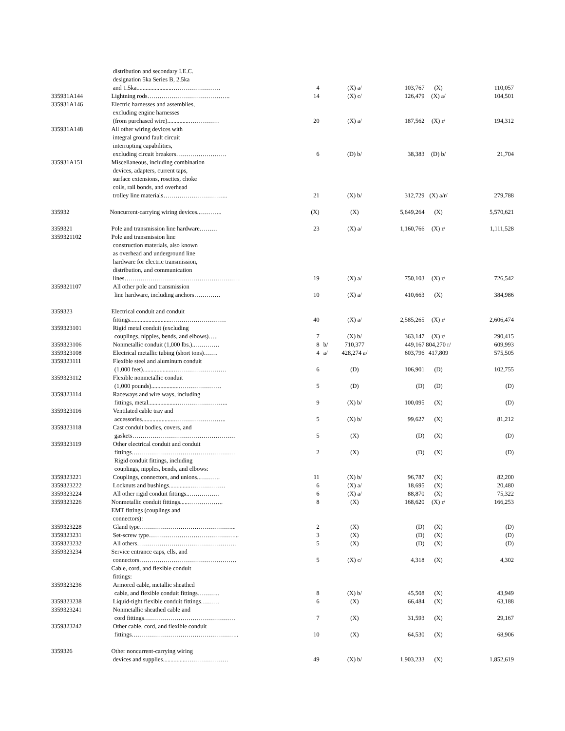| | distribution and secondary I.E.C. designation 5ka Series B, 2.5ka and 1.5ka.......................…………………… | 4 | | (X) a/ | 103,767 | (X) | 110,057 |
| 335931A144 | Lightning rods………………………………….. | 14 | | (X) c/ | 126,479 | (X) a/ | 104,501 |
| 335931A146 | Electric harnesses and assemblies, excluding engine harnesses (from purchased wire)..............…………… | 20 | | (X) a/ | 187,562 | (X) r/ | 194,312 |
| 335931A148 | All other wiring devices with integral ground fault circuit interrupting capabilities, excluding circuit breakers……………………. | 6 | | (D) b/ | 38,383 | (D) b/ | 21,704 |
| 335931A151 | Miscellaneous, including combination devices, adapters, current taps, surface extensions, rosettes, choke coils, rail bonds, and overhead trolley line materials………………………….. | 21 | | (X) b/ | 312,729 | (X) a/r/ | 279,788 |
| 335932 | Noncurrent-carrying wiring devices..……….. | (X) | | (X) | 5,649,264 | (X) | 5,570,621 |
| 3359321 | Pole and transmission line hardware……… | 23 | | (X) a/ | 1,160,766 | (X) r/ | 1,111,528 |
| 3359321102 | Pole and transmission line construction materials, also known as overhead and underground line hardware for electric transmission, distribution, and communication lines………………………………………………… | 19 | | (X) a/ | 750,103 | (X) r/ | 726,542 |
| 3359321107 | All other pole and transmission line hardware, including anchors…………. | 10 | | (X) a/ | 410,663 | (X) | 384,986 |
| 3359323 | Electrical conduit and conduit fittings...........................……………………… | 40 | | (X) a/ | 2,585,265 | (X) r/ | 2,606,474 |
| 3359323101 | Rigid metal conduit (excluding couplings, nipples, bends, and elbows)….. | 7 | | (X) b/ | 363,147 | (X) r/ | 290,415 |
| 3359323106 | Nonmetallic conduit (1,000 lbs.)..………… | 8 | b/ | 710,377 | 449,167 | 804,270 r/ | 609,993 |
| 3359323108 | Electrical metallic tubing (short tons)……. | 4 | a/ | 428,274 a/ | 603,796 | 417,809 | 575,505 |
| 3359323111 | Flexible steel and aluminum conduit (1,000 feet)...................……………………… | 6 | | (D) | 106,901 | (D) | 102,755 |
| 3359323112 | Flexible nonmetallic conduit (1,000 pounds)..................………………… | 5 | | (D) | (D) | (D) | (D) |
| 3359323114 | Raceways and wire ways, including fittings, metal..................…………………….. | 9 | | (X) b/ | 100,095 | (X) | (D) |
| 3359323116 | Ventilated cable tray and accessories.....................…………………….. | 5 | | (X) b/ | 99,627 | (X) | 81,212 |
| 3359323118 | Cast conduit bodies, covers, and gaskets…………………………………………… | 5 | | (X) | (D) | (X) | (D) |
| 3359323119 | Other electrical conduit and conduit fittings…………………………………………… | 2 | | (X) | (D) | (X) | (D) |
| | Rigid conduit fittings, including couplings, nipples, bends, and elbows: | | | | | | |
| 3359323221 | Couplings, connectors, and unions..………. | 11 | | (X) b/ | 96,787 | (X) | 82,200 |
| 3359323222 | Locknuts and bushings.............……………… | 6 | | (X) a/ | 18,695 | (X) | 20,480 |
| 3359323224 | All other rigid conduit fittings..…………… | 6 | | (X) a/ | 88,870 | (X) | 75,322 |
| 3359323226 | Nonmetallic conduit fittings......…………….. | 8 | | (X) | 168,620 | (X) r/ | 166,253 |
| | EMT fittings (couplings and connectors): | | | | | | |
| 3359323228 | Gland type………………………………………... | 2 | | (X) | (D) | (X) | (D) |
| 3359323231 | Set-screw type……………………………………... | 3 | | (X) | (D) | (X) | (D) |
| 3359323232 | All others…………………………………………. | 5 | | (X) | (D) | (X) | (D) |
| 3359323234 | Service entrance caps, ells, and connectors………………………………………… | 5 | | (X) c/ | 4,318 | (X) | 4,302 |
| | Cable, cord, and flexible conduit fittings: | | | | | | |
| 3359323236 | Armored cable, metallic sheathed cable, and flexible conduit fittings……….. | 8 | | (X) b/ | 45,508 | (X) | 43,949 |
| 3359323238 | Liquid-tight flexible conduit fittings……… | 6 | | (X) | 66,484 | (X) | 63,188 |
| 3359323241 | Nonmetallic sheathed cable and cord fittings……………………………………… | 7 | | (X) | 31,593 | (X) | 29,167 |
| 3359323242 | Other cable, cord, and flexible conduit fittings…………………………………………….. | 10 | | (X) | 64,530 | (X) | 68,906 |
| 3359326 | Other noncurrent-carrying wiring devices and supplies...............………………… | 49 | | (X) b/ | 1,903,233 | (X) | 1,852,619 |